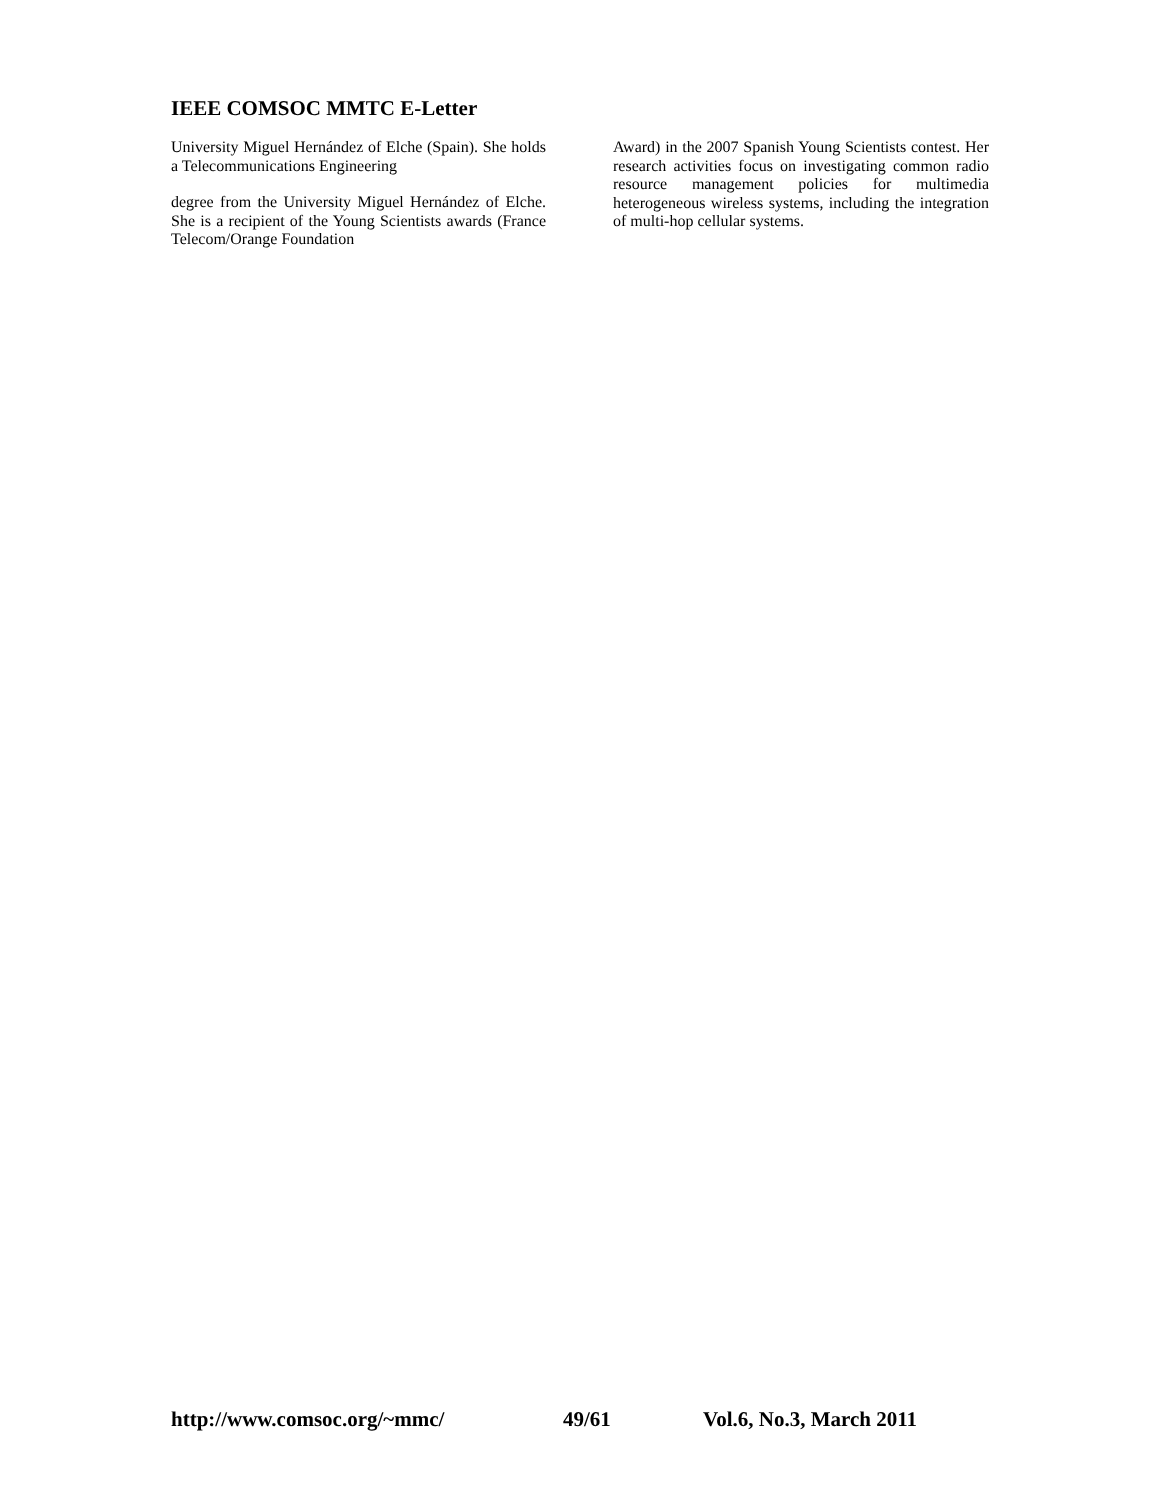IEEE COMSOC MMTC E-Letter
University Miguel Hernández of Elche (Spain). She holds a Telecommunications Engineering
degree from the University Miguel Hernández of Elche. She is a recipient of the Young Scientists awards (France Telecom/Orange Foundation
Award) in the 2007 Spanish Young Scientists contest. Her research activities focus on investigating common radio resource management policies for multimedia heterogeneous wireless systems, including the integration of multi-hop cellular systems.
http://www.comsoc.org/~mmc/ 49/61 Vol.6, No.3, March 2011